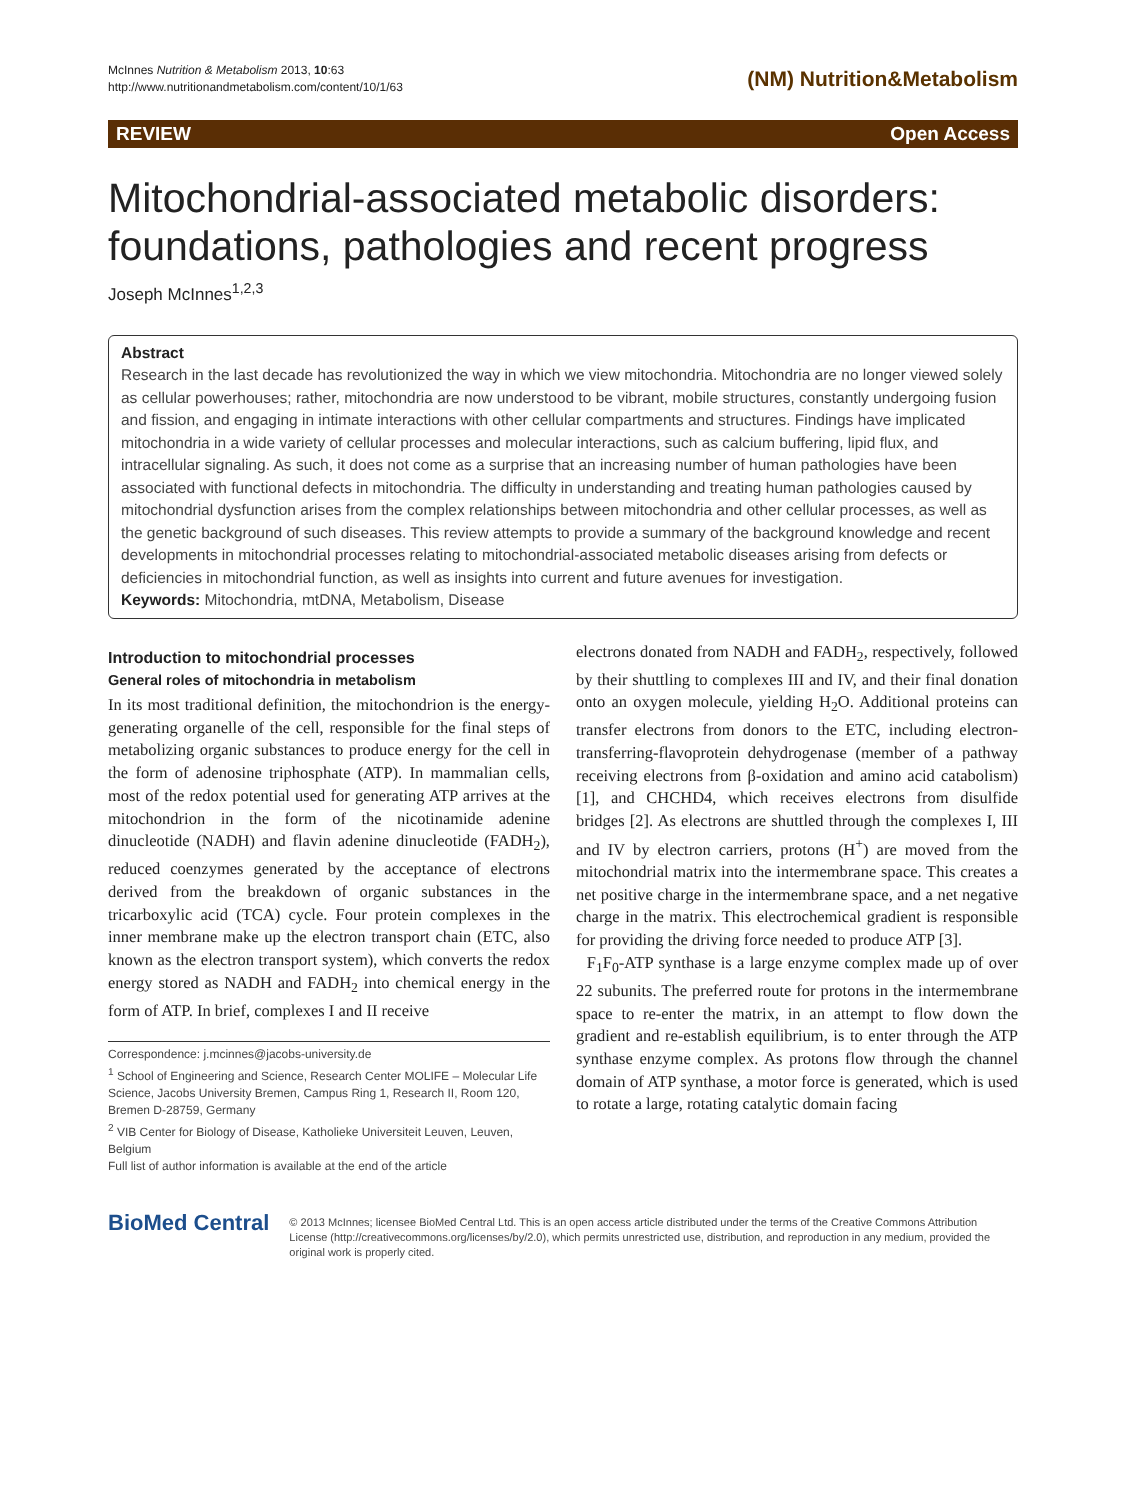McInnes Nutrition & Metabolism 2013, 10:63
http://www.nutritionandmetabolism.com/content/10/1/63
(NM) Nutrition&Metabolism
REVIEW Open Access
Mitochondrial-associated metabolic disorders: foundations, pathologies and recent progress
Joseph McInnes<sup>1,2,3</sup>
Abstract
Research in the last decade has revolutionized the way in which we view mitochondria. Mitochondria are no longer viewed solely as cellular powerhouses; rather, mitochondria are now understood to be vibrant, mobile structures, constantly undergoing fusion and fission, and engaging in intimate interactions with other cellular compartments and structures. Findings have implicated mitochondria in a wide variety of cellular processes and molecular interactions, such as calcium buffering, lipid flux, and intracellular signaling. As such, it does not come as a surprise that an increasing number of human pathologies have been associated with functional defects in mitochondria. The difficulty in understanding and treating human pathologies caused by mitochondrial dysfunction arises from the complex relationships between mitochondria and other cellular processes, as well as the genetic background of such diseases. This review attempts to provide a summary of the background knowledge and recent developments in mitochondrial processes relating to mitochondrial-associated metabolic diseases arising from defects or deficiencies in mitochondrial function, as well as insights into current and future avenues for investigation.
Keywords: Mitochondria, mtDNA, Metabolism, Disease
Introduction to mitochondrial processes
General roles of mitochondria in metabolism
In its most traditional definition, the mitochondrion is the energy-generating organelle of the cell, responsible for the final steps of metabolizing organic substances to produce energy for the cell in the form of adenosine triphosphate (ATP). In mammalian cells, most of the redox potential used for generating ATP arrives at the mitochondrion in the form of the nicotinamide adenine dinucleotide (NADH) and flavin adenine dinucleotide (FADH<sub>2</sub>), reduced coenzymes generated by the acceptance of electrons derived from the breakdown of organic substances in the tricarboxylic acid (TCA) cycle. Four protein complexes in the inner membrane make up the electron transport chain (ETC, also known as the electron transport system), which converts the redox energy stored as NADH and FADH<sub>2</sub> into chemical energy in the form of ATP. In brief, complexes I and II receive
Correspondence: j.mcinnes@jacobs-university.de
<sup>1</sup> School of Engineering and Science, Research Center MOLIFE – Molecular Life Science, Jacobs University Bremen, Campus Ring 1, Research II, Room 120, Bremen D-28759, Germany
<sup>2</sup> VIB Center for Biology of Disease, Katholieke Universiteit Leuven, Leuven, Belgium
Full list of author information is available at the end of the article
electrons donated from NADH and FADH<sub>2</sub>, respectively, followed by their shuttling to complexes III and IV, and their final donation onto an oxygen molecule, yielding H<sub>2</sub>O. Additional proteins can transfer electrons from donors to the ETC, including electron-transferring-flavoprotein dehydrogenase (member of a pathway receiving electrons from β-oxidation and amino acid catabolism) [1], and CHCHD4, which receives electrons from disulfide bridges [2]. As electrons are shuttled through the complexes I, III and IV by electron carriers, protons (H<sup>+</sup>) are moved from the mitochondrial matrix into the intermembrane space. This creates a net positive charge in the intermembrane space, and a net negative charge in the matrix. This electrochemical gradient is responsible for providing the driving force needed to produce ATP [3].
F<sub>1</sub>F<sub>0</sub>-ATP synthase is a large enzyme complex made up of over 22 subunits. The preferred route for protons in the intermembrane space to re-enter the matrix, in an attempt to flow down the gradient and re-establish equilibrium, is to enter through the ATP synthase enzyme complex. As protons flow through the channel domain of ATP synthase, a motor force is generated, which is used to rotate a large, rotating catalytic domain facing
BioMed Central
© 2013 McInnes; licensee BioMed Central Ltd. This is an open access article distributed under the terms of the Creative Commons Attribution License (http://creativecommons.org/licenses/by/2.0), which permits unrestricted use, distribution, and reproduction in any medium, provided the original work is properly cited.